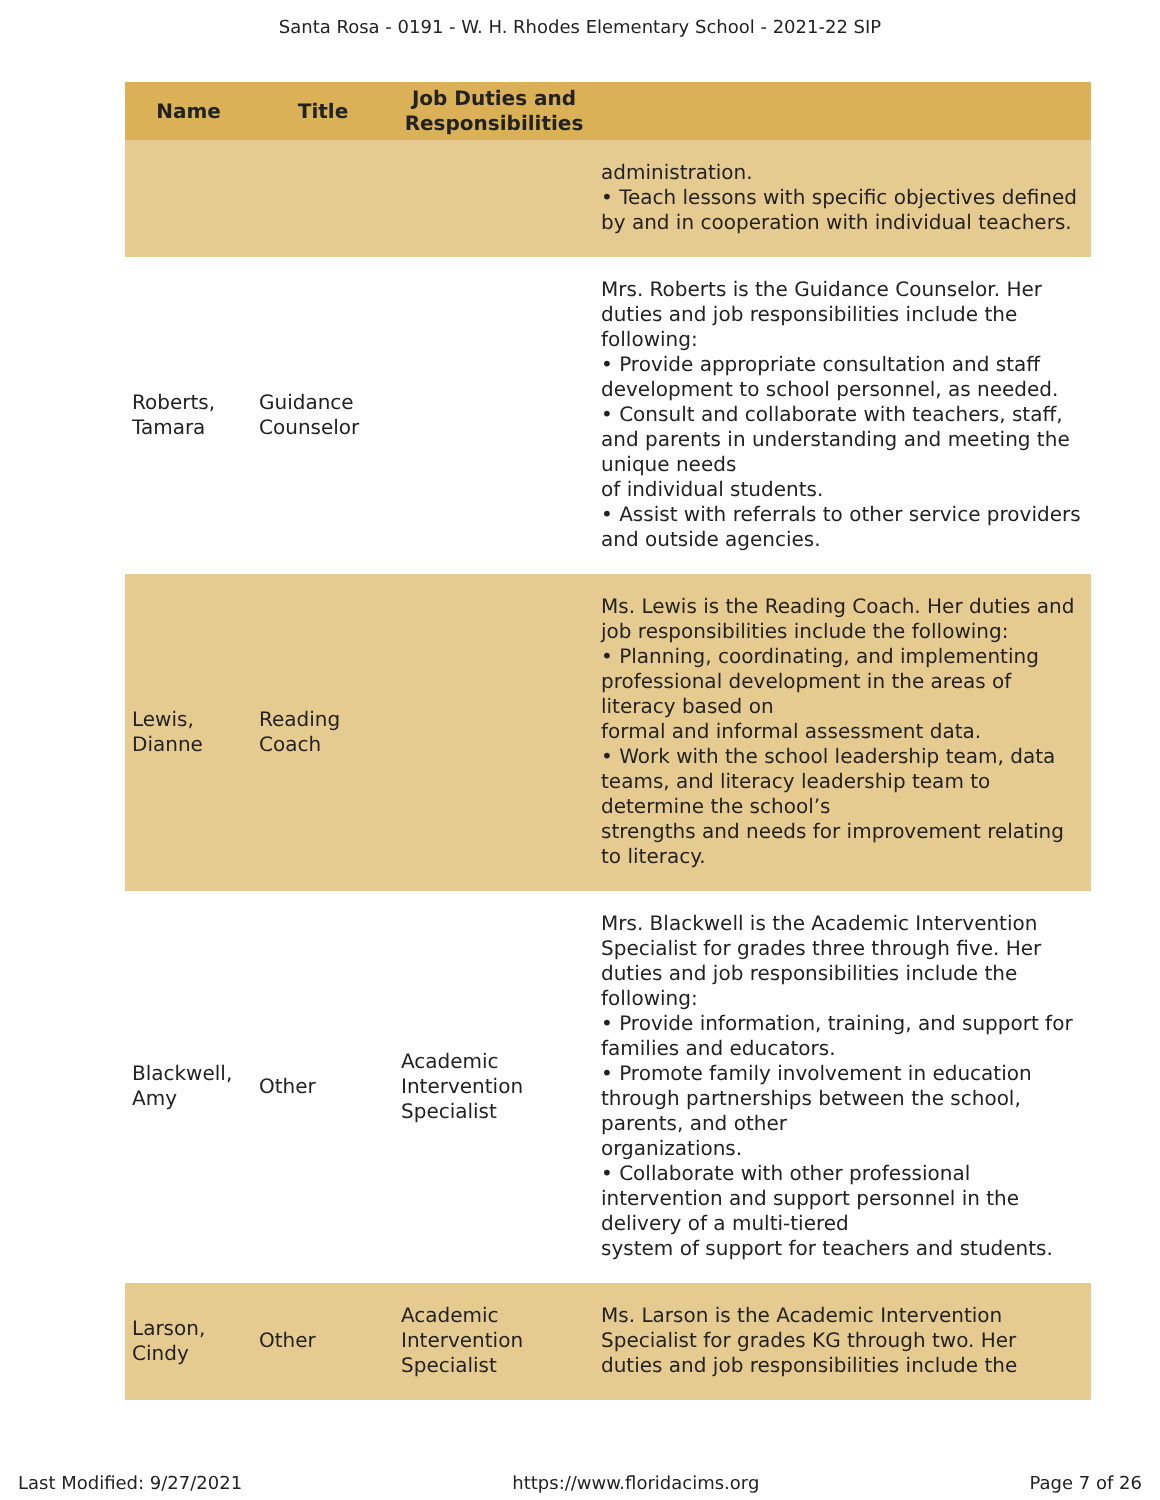Santa Rosa - 0191 - W. H. Rhodes Elementary School - 2021-22 SIP
| Name | Title | Job Duties and Responsibilities | |
| --- | --- | --- | --- |
| | | | administration. • Teach lessons with specific objectives defined by and in cooperation with individual teachers. |
| Roberts, Tamara | Guidance Counselor | | Mrs. Roberts is the Guidance Counselor. Her duties and job responsibilities include the following: • Provide appropriate consultation and staff development to school personnel, as needed. • Consult and collaborate with teachers, staff, and parents in understanding and meeting the unique needs of individual students. • Assist with referrals to other service providers and outside agencies. |
| Lewis, Dianne | Reading Coach | | Ms. Lewis is the Reading Coach. Her duties and job responsibilities include the following: • Planning, coordinating, and implementing professional development in the areas of literacy based on formal and informal assessment data. • Work with the school leadership team, data teams, and literacy leadership team to determine the school’s strengths and needs for improvement relating to literacy. |
| Blackwell, Amy | Other | Academic Intervention Specialist | Mrs. Blackwell is the Academic Intervention Specialist for grades three through five. Her duties and job responsibilities include the following: • Provide information, training, and support for families and educators. • Promote family involvement in education through partnerships between the school, parents, and other organizations. • Collaborate with other professional intervention and support personnel in the delivery of a multi-tiered system of support for teachers and students. |
| Larson, Cindy | Other | Academic Intervention Specialist | Ms. Larson is the Academic Intervention Specialist for grades KG through two. Her duties and job responsibilities include the |
Last Modified: 9/27/2021 https://www.floridacims.org Page 7 of 26